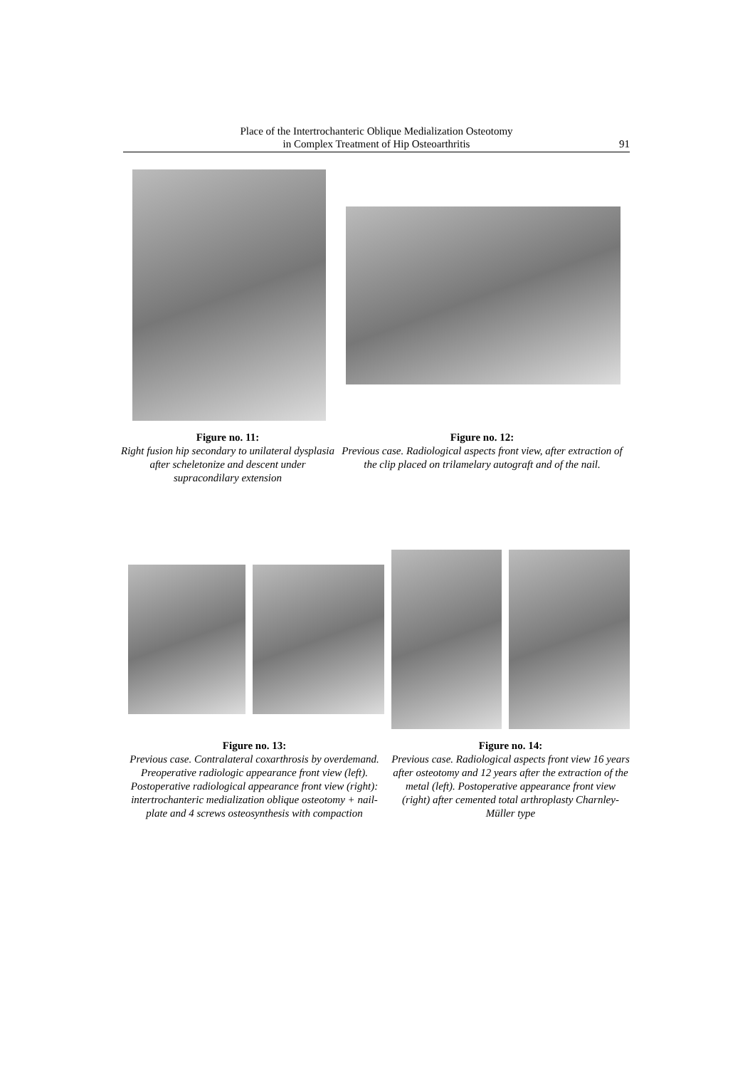Place of the Intertrochanteric Oblique Medialization Osteotomy
in Complex Treatment of Hip Osteoarthritis
91
Figure no. 11:
Right fusion hip secondary to unilateral dysplasia after scheletonize and descent under supracondilary extension
Figure no. 12:
Previous case. Radiological aspects front view, after extraction of the clip placed on trilamelary autograft and of the nail.
Figure no. 13:
Previous case. Contralateral coxarthrosis by overdemand. Preoperative radiologic appearance front view (left). Postoperative radiological appearance front view (right): intertrochanteric medialization oblique osteotomy + nail-plate and 4 screws osteosynthesis with compaction
Figure no. 14:
Previous case. Radiological aspects front view 16 years after osteotomy and 12 years after the extraction of the metal (left). Postoperative appearance front view (right) after cemented total arthroplasty Charnley-Müller type